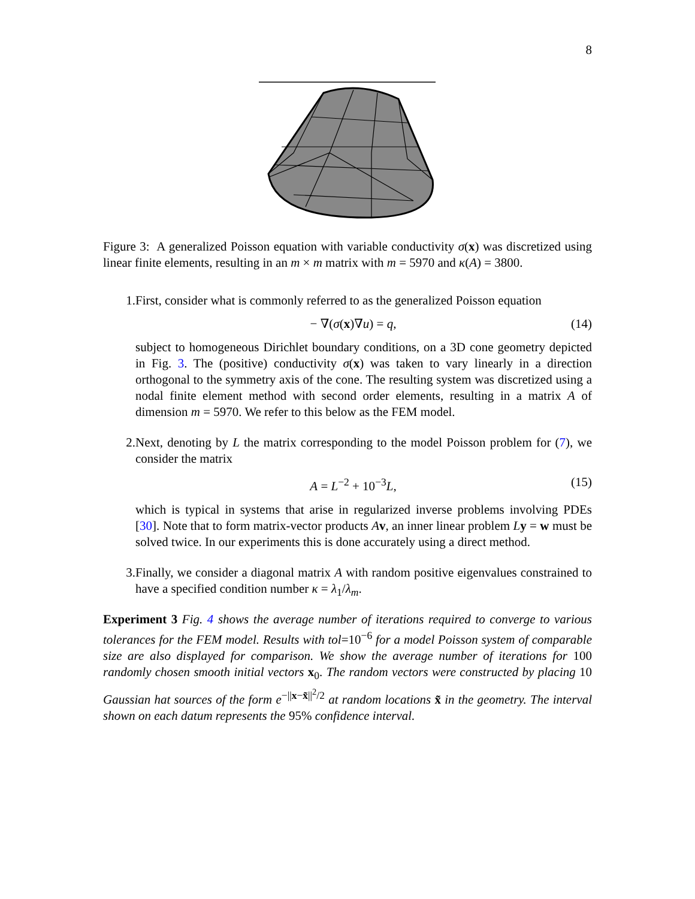8
Figure 3: A generalized Poisson equation with variable conductivity σ(x) was discretized using linear finite elements, resulting in an m × m matrix with m = 5970 and κ(A) = 3800.
1. First, consider what is commonly referred to as the generalized Poisson equation
− ∇(σ(x)∇u) = q, (14)
subject to homogeneous Dirichlet boundary conditions, on a 3D cone geometry depicted in Fig. 3. The (positive) conductivity σ(x) was taken to vary linearly in a direction orthogonal to the symmetry axis of the cone. The resulting system was discretized using a nodal finite element method with second order elements, resulting in a matrix A of dimension m = 5970. We refer to this below as the FEM model.
2. Next, denoting by L the matrix corresponding to the model Poisson problem for (7), we consider the matrix
A = L<sup>−2</sup> + 10<sup>−3</sup>L, (15)
which is typical in systems that arise in regularized inverse problems involving PDEs [30]. Note that to form matrix-vector products Av, an inner linear problem Ly = w must be solved twice. In our experiments this is done accurately using a direct method.
3. Finally, we consider a diagonal matrix A with random positive eigenvalues constrained to have a specified condition number κ = λ<sub>1</sub>/λ<sub>m</sub>.
Experiment 3 Fig. 4 shows the average number of iterations required to converge to various tolerances for the FEM model. Results with tol=10<sup>−6</sup> for a model Poisson system of comparable size are also displayed for comparison. We show the average number of iterations for 100 randomly chosen smooth initial vectors x<sub>0</sub>. The random vectors were constructed by placing 10 Gaussian hat sources of the form e<sup>−||x−x̃||<sup>2</sup>/2</sup> at random locations x̃ in the geometry. The interval shown on each datum represents the 95% confidence interval.